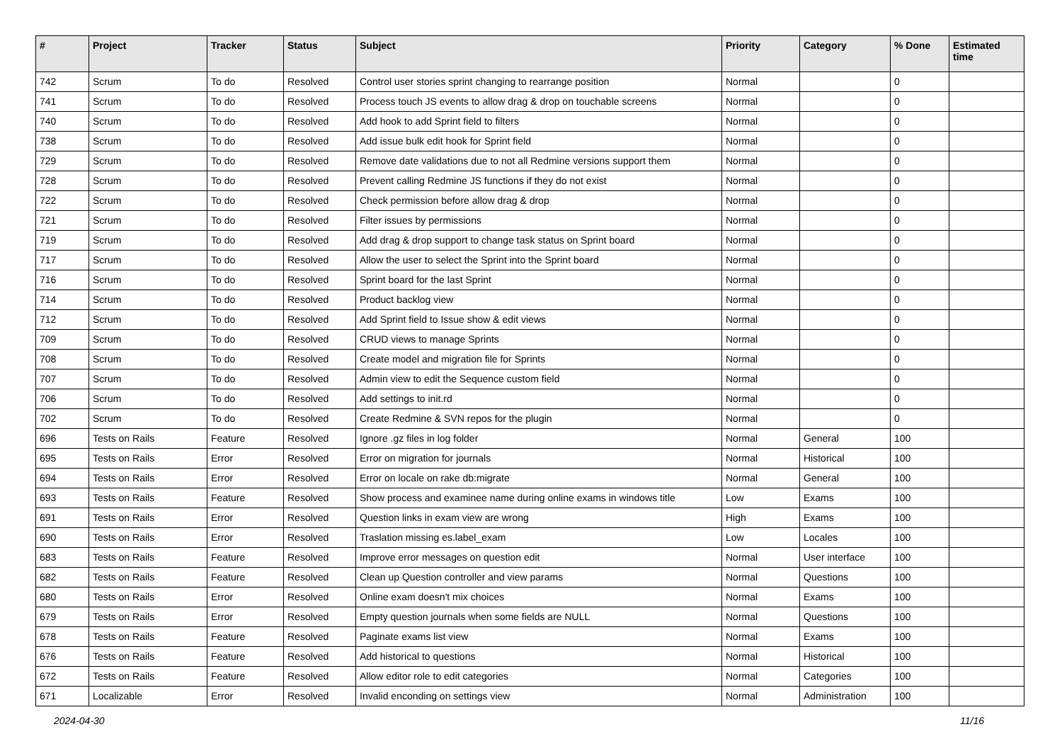| # | Project | Tracker | Status | Subject | Priority | Category | % Done | Estimated time |
| --- | --- | --- | --- | --- | --- | --- | --- | --- |
| 742 | Scrum | To do | Resolved | Control user stories sprint changing to rearrange position | Normal | | 0 | |
| 741 | Scrum | To do | Resolved | Process touch JS events to allow drag & drop on touchable screens | Normal | | 0 | |
| 740 | Scrum | To do | Resolved | Add hook to add Sprint field to filters | Normal | | 0 | |
| 738 | Scrum | To do | Resolved | Add issue bulk edit hook for Sprint field | Normal | | 0 | |
| 729 | Scrum | To do | Resolved | Remove date validations due to not all Redmine versions support them | Normal | | 0 | |
| 728 | Scrum | To do | Resolved | Prevent calling Redmine JS functions if they do not exist | Normal | | 0 | |
| 722 | Scrum | To do | Resolved | Check permission before allow drag & drop | Normal | | 0 | |
| 721 | Scrum | To do | Resolved | Filter issues by permissions | Normal | | 0 | |
| 719 | Scrum | To do | Resolved | Add drag & drop support to change task status on Sprint board | Normal | | 0 | |
| 717 | Scrum | To do | Resolved | Allow the user to select the Sprint into the Sprint board | Normal | | 0 | |
| 716 | Scrum | To do | Resolved | Sprint board for the last Sprint | Normal | | 0 | |
| 714 | Scrum | To do | Resolved | Product backlog view | Normal | | 0 | |
| 712 | Scrum | To do | Resolved | Add Sprint field to Issue show & edit views | Normal | | 0 | |
| 709 | Scrum | To do | Resolved | CRUD views to manage Sprints | Normal | | 0 | |
| 708 | Scrum | To do | Resolved | Create model and migration file for Sprints | Normal | | 0 | |
| 707 | Scrum | To do | Resolved | Admin view to edit the Sequence custom field | Normal | | 0 | |
| 706 | Scrum | To do | Resolved | Add settings to init.rd | Normal | | 0 | |
| 702 | Scrum | To do | Resolved | Create Redmine & SVN repos for the plugin | Normal | | 0 | |
| 696 | Tests on Rails | Feature | Resolved | Ignore .gz files in log folder | Normal | General | 100 | |
| 695 | Tests on Rails | Error | Resolved | Error on migration for journals | Normal | Historical | 100 | |
| 694 | Tests on Rails | Error | Resolved | Error on locale on rake db:migrate | Normal | General | 100 | |
| 693 | Tests on Rails | Feature | Resolved | Show process and examinee name during online exams in windows title | Low | Exams | 100 | |
| 691 | Tests on Rails | Error | Resolved | Question links in exam view are wrong | High | Exams | 100 | |
| 690 | Tests on Rails | Error | Resolved | Traslation missing es.label_exam | Low | Locales | 100 | |
| 683 | Tests on Rails | Feature | Resolved | Improve error messages on question edit | Normal | User interface | 100 | |
| 682 | Tests on Rails | Feature | Resolved | Clean up Question controller and view params | Normal | Questions | 100 | |
| 680 | Tests on Rails | Error | Resolved | Online exam doesn't mix choices | Normal | Exams | 100 | |
| 679 | Tests on Rails | Error | Resolved | Empty question journals when some fields are NULL | Normal | Questions | 100 | |
| 678 | Tests on Rails | Feature | Resolved | Paginate exams list view | Normal | Exams | 100 | |
| 676 | Tests on Rails | Feature | Resolved | Add historical to questions | Normal | Historical | 100 | |
| 672 | Tests on Rails | Feature | Resolved | Allow editor role to edit categories | Normal | Categories | 100 | |
| 671 | Localizable | Error | Resolved | Invalid enconding on settings view | Normal | Administration | 100 | |
2024-04-30 11/16